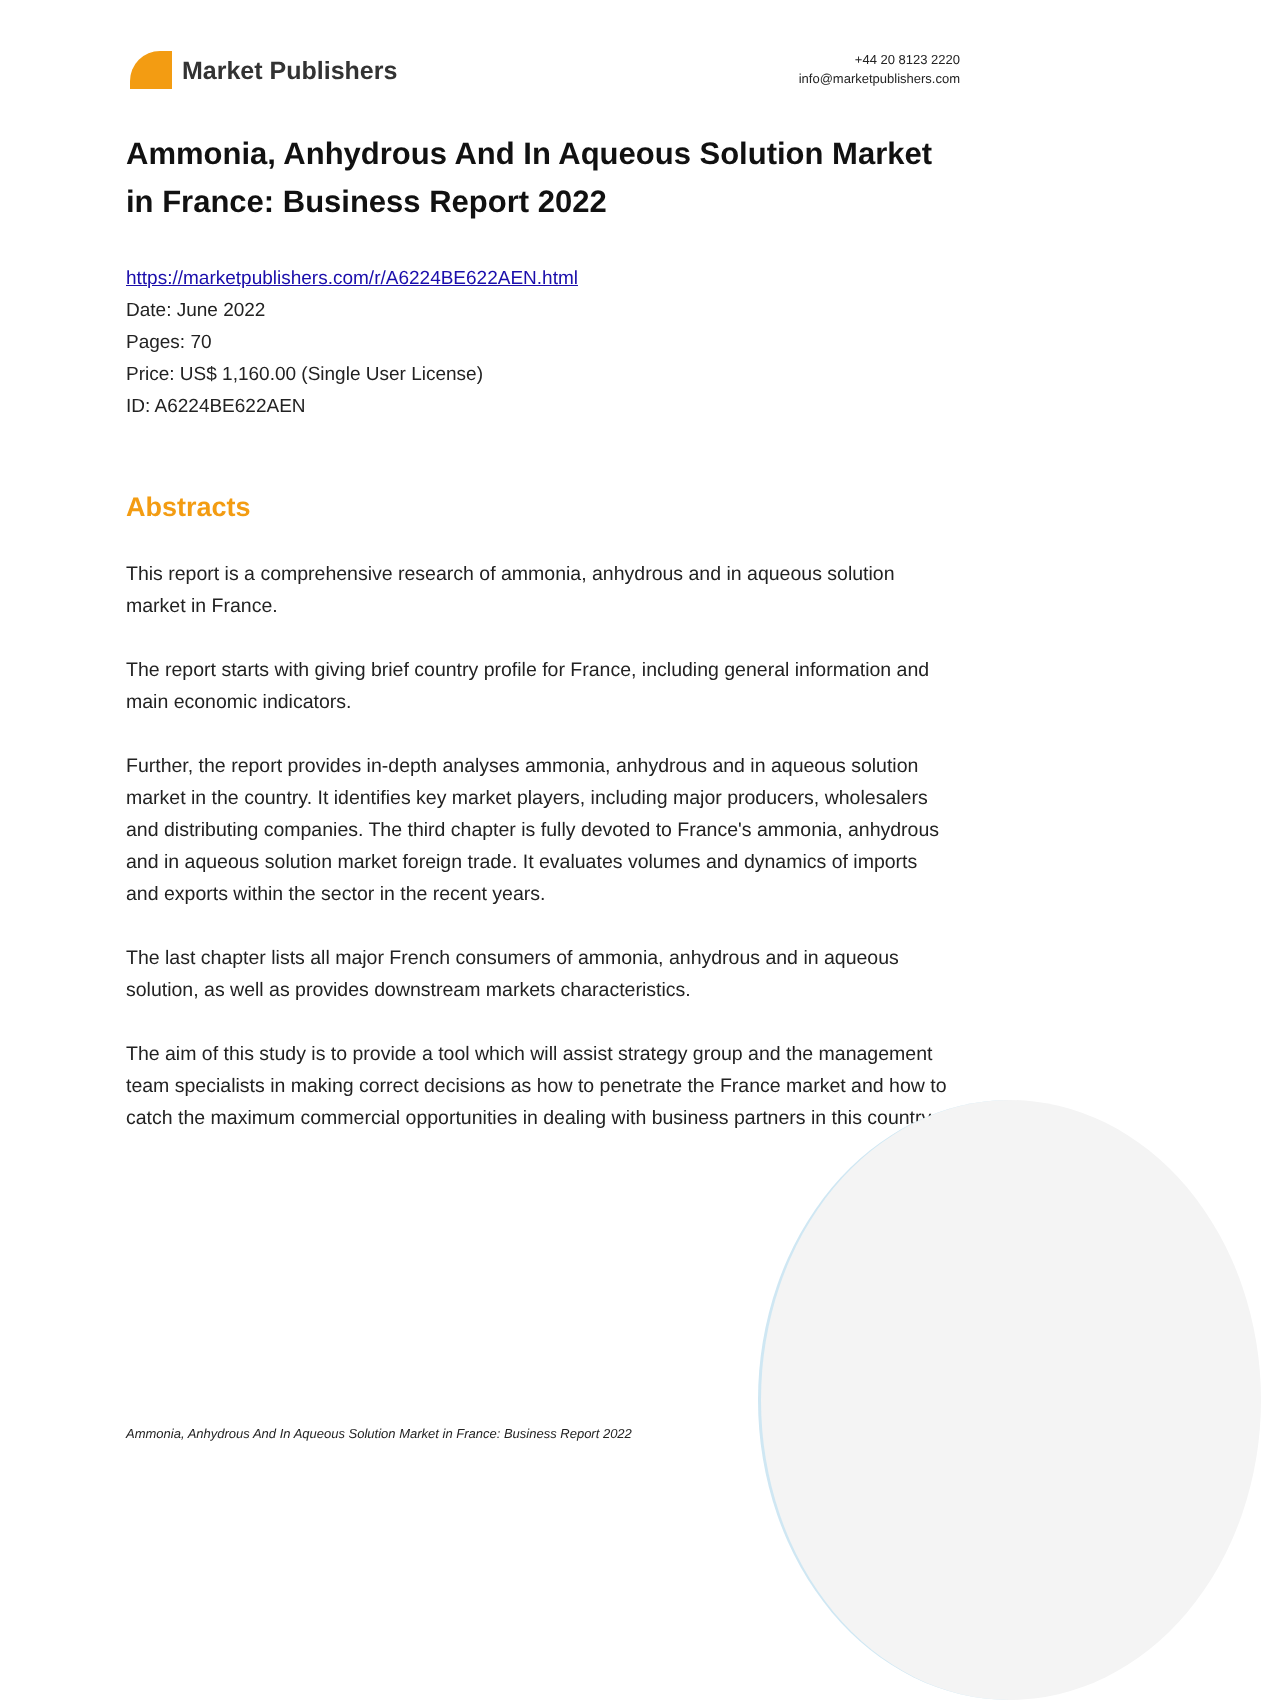Market Publishers
+44 20 8123 2220
info@marketpublishers.com
Ammonia, Anhydrous And In Aqueous Solution Market in France: Business Report 2022
https://marketpublishers.com/r/A6224BE622AEN.html
Date: June 2022
Pages: 70
Price: US$ 1,160.00 (Single User License)
ID: A6224BE622AEN
Abstracts
This report is a comprehensive research of ammonia, anhydrous and in aqueous solution market in France.
The report starts with giving brief country profile for France, including general information and main economic indicators.
Further, the report provides in-depth analyses ammonia, anhydrous and in aqueous solution market in the country. It identifies key market players, including major producers, wholesalers and distributing companies. The third chapter is fully devoted to France's ammonia, anhydrous and in aqueous solution market foreign trade. It evaluates volumes and dynamics of imports and exports within the sector in the recent years.
The last chapter lists all major French consumers of ammonia, anhydrous and in aqueous solution, as well as provides downstream markets characteristics.
The aim of this study is to provide a tool which will assist strategy group and the management team specialists in making correct decisions as how to penetrate the France market and how to catch the maximum commercial opportunities in dealing with business partners in this country.
Ammonia, Anhydrous And In Aqueous Solution Market in France: Business Report 2022